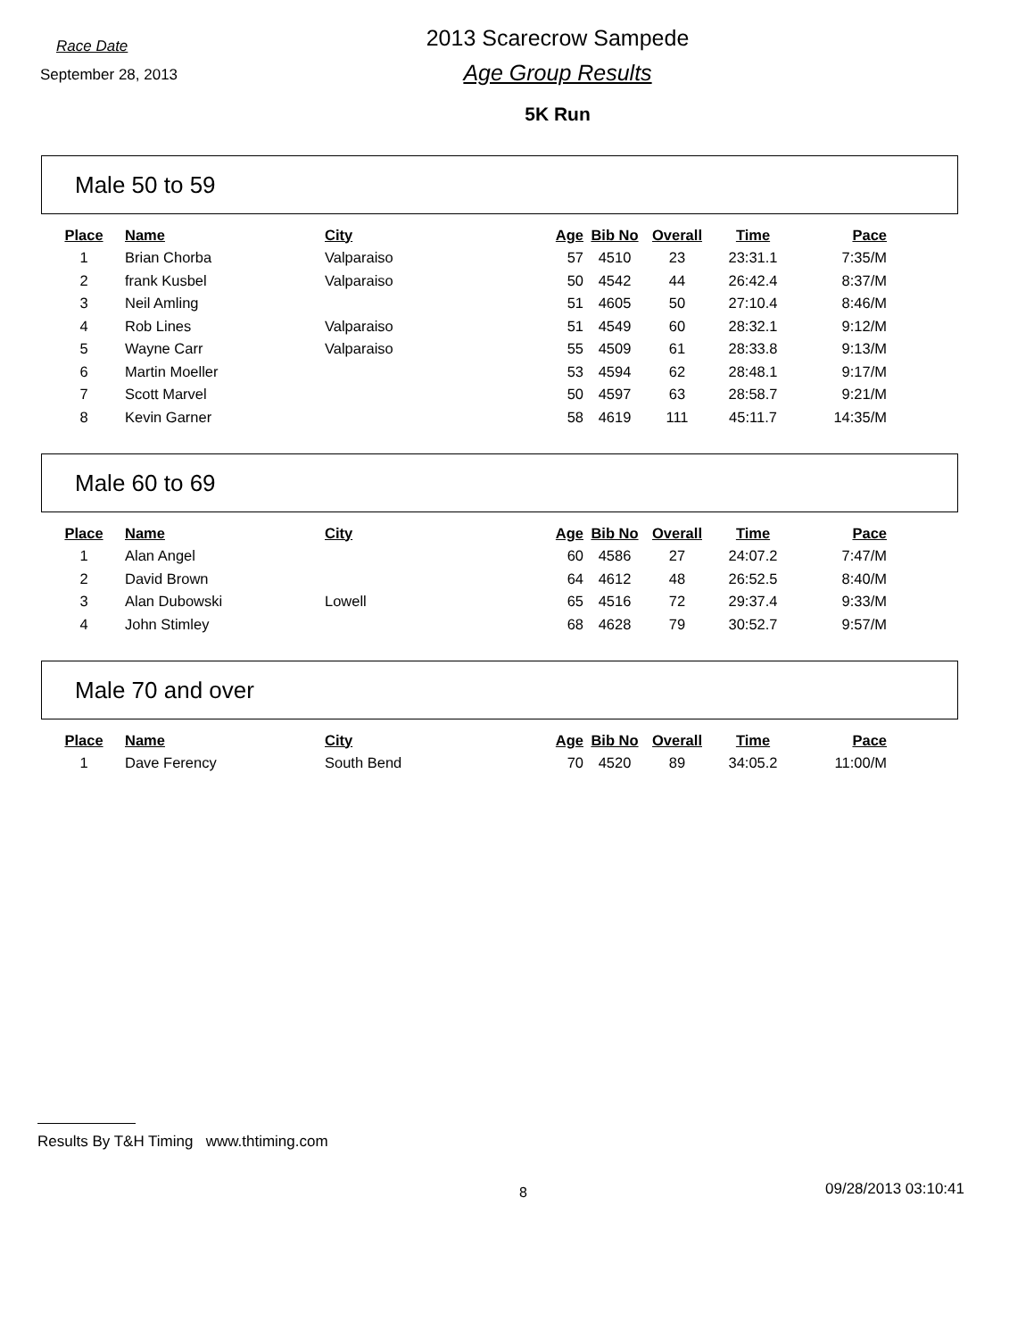Race Date
September 28, 2013
2013 Scarecrow Sampede
Age Group Results
5K Run
Male 50 to 59
| Place | Name | City | Age | Bib No | Overall | Time | Pace |
| --- | --- | --- | --- | --- | --- | --- | --- |
| 1 | Brian Chorba | Valparaiso | 57 | 4510 | 23 | 23:31.1 | 7:35/M |
| 2 | frank Kusbel | Valparaiso | 50 | 4542 | 44 | 26:42.4 | 8:37/M |
| 3 | Neil Amling | | 51 | 4605 | 50 | 27:10.4 | 8:46/M |
| 4 | Rob Lines | Valparaiso | 51 | 4549 | 60 | 28:32.1 | 9:12/M |
| 5 | Wayne Carr | Valparaiso | 55 | 4509 | 61 | 28:33.8 | 9:13/M |
| 6 | Martin Moeller | | 53 | 4594 | 62 | 28:48.1 | 9:17/M |
| 7 | Scott Marvel | | 50 | 4597 | 63 | 28:58.7 | 9:21/M |
| 8 | Kevin Garner | | 58 | 4619 | 111 | 45:11.7 | 14:35/M |
Male 60 to 69
| Place | Name | City | Age | Bib No | Overall | Time | Pace |
| --- | --- | --- | --- | --- | --- | --- | --- |
| 1 | Alan Angel | | 60 | 4586 | 27 | 24:07.2 | 7:47/M |
| 2 | David Brown | | 64 | 4612 | 48 | 26:52.5 | 8:40/M |
| 3 | Alan Dubowski | Lowell | 65 | 4516 | 72 | 29:37.4 | 9:33/M |
| 4 | John Stimley | | 68 | 4628 | 79 | 30:52.7 | 9:57/M |
Male 70 and over
| Place | Name | City | Age | Bib No | Overall | Time | Pace |
| --- | --- | --- | --- | --- | --- | --- | --- |
| 1 | Dave Ferency | South Bend | 70 | 4520 | 89 | 34:05.2 | 11:00/M |
Results By T&H Timing www.thtiming.com
8 09/28/2013 03:10:41